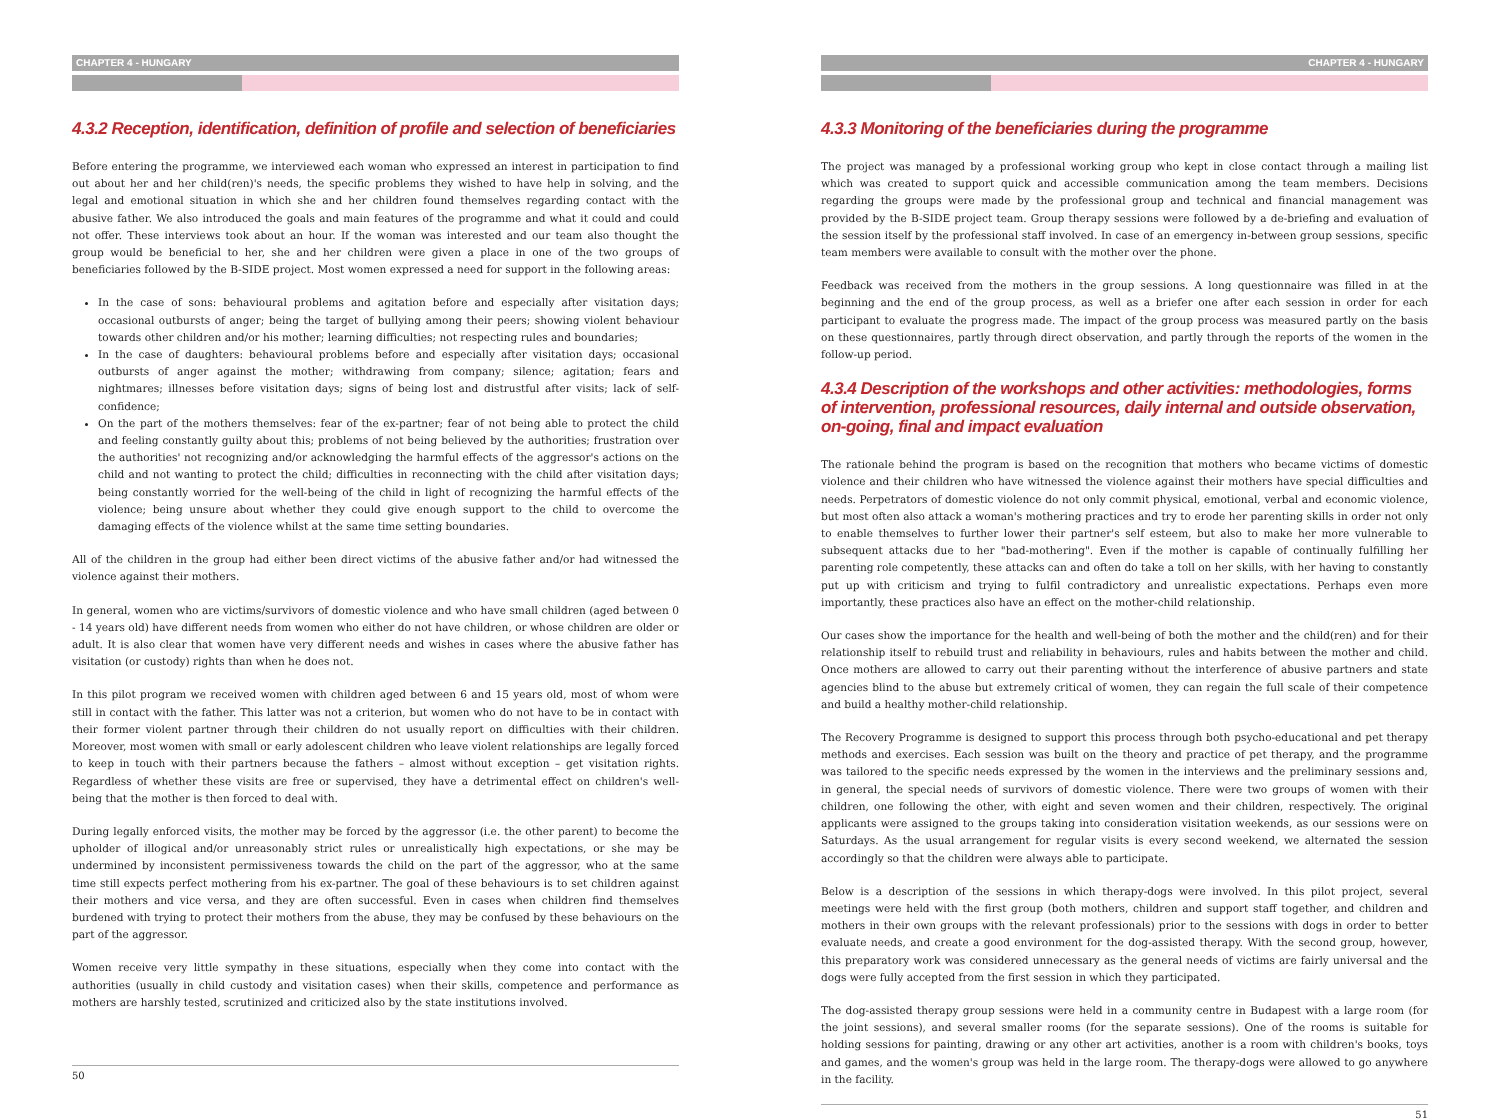CHAPTER 4 - HUNGARY
4.3.2 Reception, identification, definition of profile and selection of beneficiaries
Before entering the programme, we interviewed each woman who expressed an interest in participation to find out about her and her child(ren)'s needs, the specific problems they wished to have help in solving, and the legal and emotional situation in which she and her children found themselves regarding contact with the abusive father. We also introduced the goals and main features of the programme and what it could and could not offer. These interviews took about an hour. If the woman was interested and our team also thought the group would be beneficial to her, she and her children were given a place in one of the two groups of beneficiaries followed by the B-SIDE project. Most women expressed a need for support in the following areas:
In the case of sons: behavioural problems and agitation before and especially after visitation days; occasional outbursts of anger; being the target of bullying among their peers; showing violent behaviour towards other children and/or his mother; learning difficulties; not respecting rules and boundaries;
In the case of daughters: behavioural problems before and especially after visitation days; occasional outbursts of anger against the mother; withdrawing from company; silence; agitation; fears and nightmares; illnesses before visitation days; signs of being lost and distrustful after visits; lack of self-confidence;
On the part of the mothers themselves: fear of the ex-partner; fear of not being able to protect the child and feeling constantly guilty about this; problems of not being believed by the authorities; frustration over the authorities' not recognizing and/or acknowledging the harmful effects of the aggressor's actions on the child and not wanting to protect the child; difficulties in reconnecting with the child after visitation days; being constantly worried for the well-being of the child in light of recognizing the harmful effects of the violence; being unsure about whether they could give enough support to the child to overcome the damaging effects of the violence whilst at the same time setting boundaries.
All of the children in the group had either been direct victims of the abusive father and/or had witnessed the violence against their mothers.
In general, women who are victims/survivors of domestic violence and who have small children (aged between 0 - 14 years old) have different needs from women who either do not have children, or whose children are older or adult. It is also clear that women have very different needs and wishes in cases where the abusive father has visitation (or custody) rights than when he does not.
In this pilot program we received women with children aged between 6 and 15 years old, most of whom were still in contact with the father. This latter was not a criterion, but women who do not have to be in contact with their former violent partner through their children do not usually report on difficulties with their children. Moreover, most women with small or early adolescent children who leave violent relationships are legally forced to keep in touch with their partners because the fathers – almost without exception – get visitation rights. Regardless of whether these visits are free or supervised, they have a detrimental effect on children's well-being that the mother is then forced to deal with.
During legally enforced visits, the mother may be forced by the aggressor (i.e. the other parent) to become the upholder of illogical and/or unreasonably strict rules or unrealistically high expectations, or she may be undermined by inconsistent permissiveness towards the child on the part of the aggressor, who at the same time still expects perfect mothering from his ex-partner. The goal of these behaviours is to set children against their mothers and vice versa, and they are often successful. Even in cases when children find themselves burdened with trying to protect their mothers from the abuse, they may be confused by these behaviours on the part of the aggressor.
Women receive very little sympathy in these situations, especially when they come into contact with the authorities (usually in child custody and visitation cases) when their skills, competence and performance as mothers are harshly tested, scrutinized and criticized also by the state institutions involved.
50
CHAPTER 4 - HUNGARY
4.3.3 Monitoring of the beneficiaries during the programme
The project was managed by a professional working group who kept in close contact through a mailing list which was created to support quick and accessible communication among the team members. Decisions regarding the groups were made by the professional group and technical and financial management was provided by the B-SIDE project team. Group therapy sessions were followed by a de-briefing and evaluation of the session itself by the professional staff involved. In case of an emergency in-between group sessions, specific team members were available to consult with the mother over the phone.
Feedback was received from the mothers in the group sessions. A long questionnaire was filled in at the beginning and the end of the group process, as well as a briefer one after each session in order for each participant to evaluate the progress made. The impact of the group process was measured partly on the basis on these questionnaires, partly through direct observation, and partly through the reports of the women in the follow-up period.
4.3.4 Description of the workshops and other activities: methodologies, forms of intervention, professional resources, daily internal and outside observation, on-going, final and impact evaluation
The rationale behind the program is based on the recognition that mothers who became victims of domestic violence and their children who have witnessed the violence against their mothers have special difficulties and needs. Perpetrators of domestic violence do not only commit physical, emotional, verbal and economic violence, but most often also attack a woman's mothering practices and try to erode her parenting skills in order not only to enable themselves to further lower their partner's self esteem, but also to make her more vulnerable to subsequent attacks due to her "bad-mothering". Even if the mother is capable of continually fulfilling her parenting role competently, these attacks can and often do take a toll on her skills, with her having to constantly put up with criticism and trying to fulfil contradictory and unrealistic expectations. Perhaps even more importantly, these practices also have an effect on the mother-child relationship.
Our cases show the importance for the health and well-being of both the mother and the child(ren) and for their relationship itself to rebuild trust and reliability in behaviours, rules and habits between the mother and child. Once mothers are allowed to carry out their parenting without the interference of abusive partners and state agencies blind to the abuse but extremely critical of women, they can regain the full scale of their competence and build a healthy mother-child relationship.
The Recovery Programme is designed to support this process through both psycho-educational and pet therapy methods and exercises. Each session was built on the theory and practice of pet therapy, and the programme was tailored to the specific needs expressed by the women in the interviews and the preliminary sessions and, in general, the special needs of survivors of domestic violence. There were two groups of women with their children, one following the other, with eight and seven women and their children, respectively. The original applicants were assigned to the groups taking into consideration visitation weekends, as our sessions were on Saturdays. As the usual arrangement for regular visits is every second weekend, we alternated the session accordingly so that the children were always able to participate.
Below is a description of the sessions in which therapy-dogs were involved. In this pilot project, several meetings were held with the first group (both mothers, children and support staff together, and children and mothers in their own groups with the relevant professionals) prior to the sessions with dogs in order to better evaluate needs, and create a good environment for the dog-assisted therapy. With the second group, however, this preparatory work was considered unnecessary as the general needs of victims are fairly universal and the dogs were fully accepted from the first session in which they participated.
The dog-assisted therapy group sessions were held in a community centre in Budapest with a large room (for the joint sessions), and several smaller rooms (for the separate sessions). One of the rooms is suitable for holding sessions for painting, drawing or any other art activities, another is a room with children's books, toys and games, and the women's group was held in the large room. The therapy-dogs were allowed to go anywhere in the facility.
51